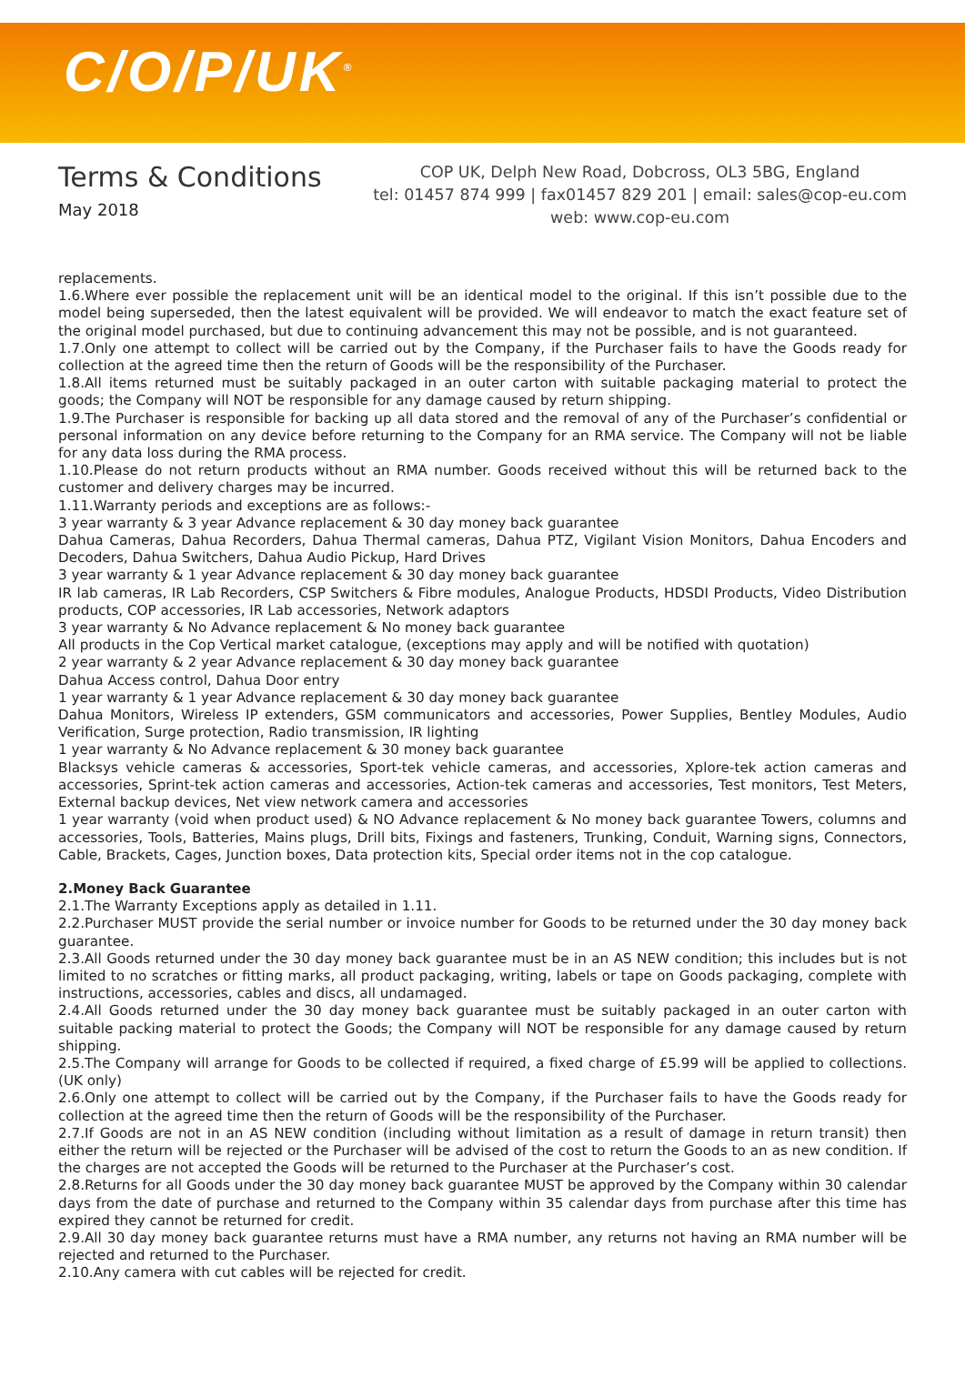C/O/P/UK<sup>®</sup>
Terms & Conditions
May 2018
COP UK, Delph New Road, Dobcross, OL3 5BG, England
tel: 01457 874 999 | fax01457 829 201 | email: sales@cop-eu.com
web: www.cop-eu.com
replacements.
1.6.Where ever possible the replacement unit will be an identical model to the original. If this isn’t possible due to the model being superseded, then the latest equivalent will be provided. We will endeavor to match the exact feature set of the original model purchased, but due to continuing advancement this may not be possible, and is not guaranteed.
1.7.Only one attempt to collect will be carried out by the Company, if the Purchaser fails to have the Goods ready for collection at the agreed time then the return of Goods will be the responsibility of the Purchaser.
1.8.All items returned must be suitably packaged in an outer carton with suitable packaging material to protect the goods; the Company will NOT be responsible for any damage caused by return shipping.
1.9.The Purchaser is responsible for backing up all data stored and the removal of any of the Purchaser’s confidential or personal information on any device before returning to the Company for an RMA service. The Company will not be liable for any data loss during the RMA process.
1.10.Please do not return products without an RMA number. Goods received without this will be returned back to the customer and delivery charges may be incurred.
1.11.Warranty periods and exceptions are as follows:-
3 year warranty & 3 year Advance replacement & 30 day money back guarantee
Dahua Cameras, Dahua Recorders, Dahua Thermal cameras, Dahua PTZ, Vigilant Vision Monitors, Dahua Encoders and Decoders, Dahua Switchers, Dahua Audio Pickup, Hard Drives
3 year warranty & 1 year Advance replacement & 30 day money back guarantee
IR lab cameras, IR Lab Recorders, CSP Switchers & Fibre modules, Analogue Products, HDSDI Products, Video Distribution products, COP accessories, IR Lab accessories, Network adaptors
3 year warranty & No Advance replacement & No money back guarantee
All products in the Cop Vertical market catalogue, (exceptions may apply and will be notified with quotation)
2 year warranty & 2 year Advance replacement & 30 day money back guarantee
Dahua Access control, Dahua Door entry
1 year warranty & 1 year Advance replacement & 30 day money back guarantee
Dahua Monitors, Wireless IP extenders, GSM communicators and accessories, Power Supplies, Bentley Modules, Audio Verification, Surge protection, Radio transmission, IR lighting
1 year warranty & No Advance replacement & 30 money back guarantee
Blacksys vehicle cameras & accessories, Sport-tek vehicle cameras, and accessories, Xplore-tek action cameras and accessories, Sprint-tek action cameras and accessories, Action-tek cameras and accessories, Test monitors, Test Meters, External backup devices, Net view network camera and accessories
1 year warranty (void when product used) & NO Advance replacement & No money back guarantee Towers, columns and accessories, Tools, Batteries, Mains plugs, Drill bits, Fixings and fasteners, Trunking, Conduit, Warning signs, Connectors, Cable, Brackets, Cages, Junction boxes, Data protection kits, Special order items not in the cop catalogue.
2.Money Back Guarantee
2.1.The Warranty Exceptions apply as detailed in 1.11.
2.2.Purchaser MUST provide the serial number or invoice number for Goods to be returned under the 30 day money back guarantee.
2.3.All Goods returned under the 30 day money back guarantee must be in an AS NEW condition; this includes but is not limited to no scratches or fitting marks, all product packaging, writing, labels or tape on Goods packaging, complete with instructions, accessories, cables and discs, all undamaged.
2.4.All Goods returned under the 30 day money back guarantee must be suitably packaged in an outer carton with suitable packing material to protect the Goods; the Company will NOT be responsible for any damage caused by return shipping.
2.5.The Company will arrange for Goods to be collected if required, a fixed charge of £5.99 will be applied to collections. (UK only)
2.6.Only one attempt to collect will be carried out by the Company, if the Purchaser fails to have the Goods ready for collection at the agreed time then the return of Goods will be the responsibility of the Purchaser.
2.7.If Goods are not in an AS NEW condition (including without limitation as a result of damage in return transit) then either the return will be rejected or the Purchaser will be advised of the cost to return the Goods to an as new condition. If the charges are not accepted the Goods will be returned to the Purchaser at the Purchaser’s cost.
2.8.Returns for all Goods under the 30 day money back guarantee MUST be approved by the Company within 30 calendar days from the date of purchase and returned to the Company within 35 calendar days from purchase after this time has expired they cannot be returned for credit.
2.9.All 30 day money back guarantee returns must have a RMA number, any returns not having an RMA number will be rejected and returned to the Purchaser.
2.10.Any camera with cut cables will be rejected for credit.